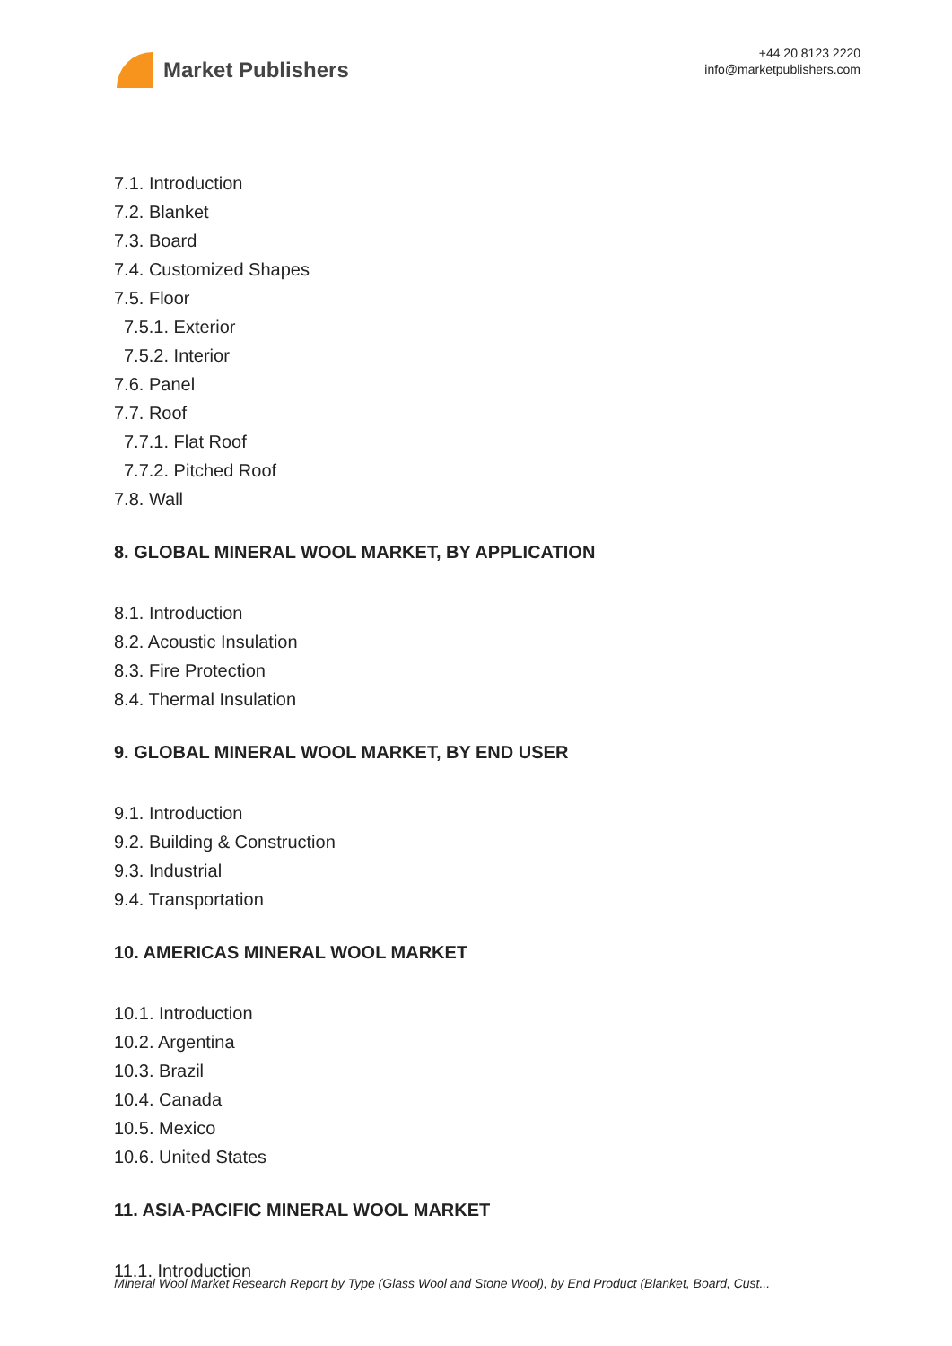Market Publishers
+44 20 8123 2220
info@marketpublishers.com
7.1. Introduction
7.2. Blanket
7.3. Board
7.4. Customized Shapes
7.5. Floor
7.5.1. Exterior
7.5.2. Interior
7.6. Panel
7.7. Roof
7.7.1. Flat Roof
7.7.2. Pitched Roof
7.8. Wall
8. GLOBAL MINERAL WOOL MARKET, BY APPLICATION
8.1. Introduction
8.2. Acoustic Insulation
8.3. Fire Protection
8.4. Thermal Insulation
9. GLOBAL MINERAL WOOL MARKET, BY END USER
9.1. Introduction
9.2. Building & Construction
9.3. Industrial
9.4. Transportation
10. AMERICAS MINERAL WOOL MARKET
10.1. Introduction
10.2. Argentina
10.3. Brazil
10.4. Canada
10.5. Mexico
10.6. United States
11. ASIA-PACIFIC MINERAL WOOL MARKET
11.1. Introduction
Mineral Wool Market Research Report by Type (Glass Wool and Stone Wool), by End Product (Blanket, Board, Cust...